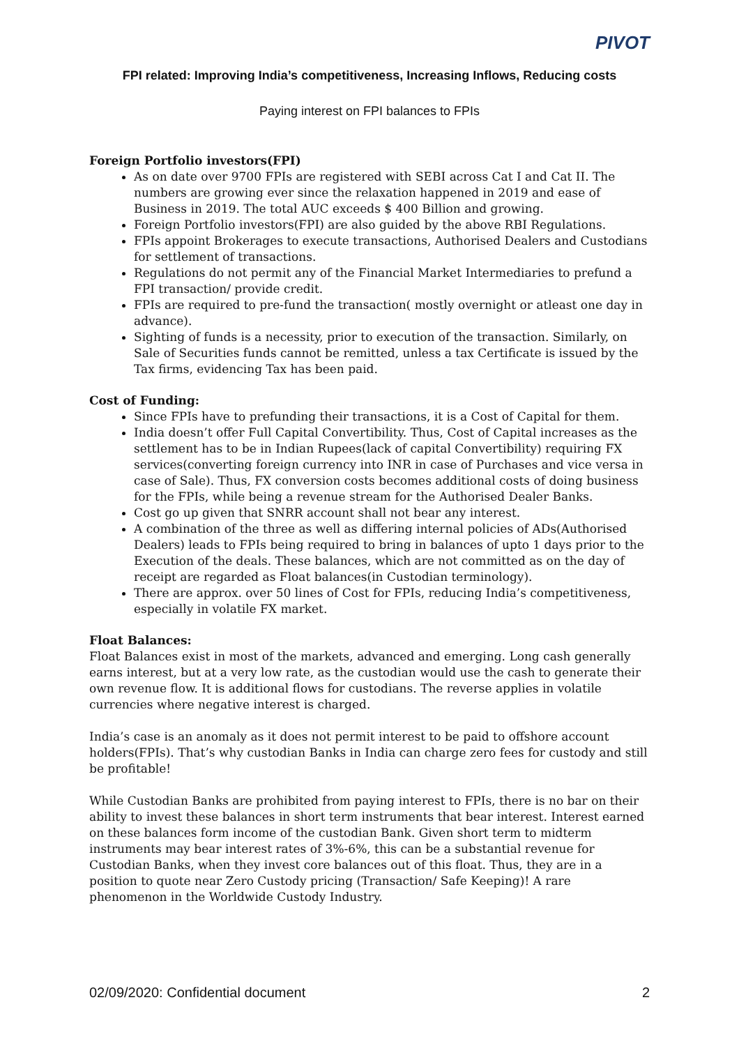PIVOT
FPI related: Improving India’s competitiveness, Increasing Inflows, Reducing costs
Paying interest on FPI balances to FPIs
Foreign Portfolio investors(FPI)
As on date over 9700 FPIs are registered with SEBI across Cat I and Cat II. The numbers are growing ever since the relaxation happened in 2019 and ease of Business in 2019. The total AUC exceeds $ 400 Billion and growing.
Foreign Portfolio investors(FPI) are also guided by the above RBI Regulations.
FPIs appoint Brokerages to execute transactions, Authorised Dealers and Custodians for settlement of transactions.
Regulations do not permit any of the Financial Market Intermediaries to prefund a FPI transaction/ provide credit.
FPIs are required to pre-fund the transaction( mostly overnight or atleast one day in advance).
Sighting of funds is a necessity, prior to execution of the transaction. Similarly, on Sale of Securities funds cannot be remitted, unless a tax Certificate is issued by the Tax firms, evidencing Tax has been paid.
Cost of Funding:
Since FPIs have to prefunding their transactions, it is a Cost of Capital for them.
India doesn’t offer Full Capital Convertibility. Thus, Cost of Capital increases as the settlement has to be in Indian Rupees(lack of capital Convertibility) requiring FX services(converting foreign currency into INR in case of Purchases and vice versa in case of Sale). Thus, FX conversion costs becomes additional costs of doing business for the FPIs, while being a revenue stream for the Authorised Dealer Banks.
Cost go up given that SNRR account shall not bear any interest.
A combination of the three as well as differing internal policies of ADs(Authorised Dealers) leads to FPIs being required to bring in balances of upto 1 days prior to the Execution of the deals. These balances, which are not committed as on the day of receipt are regarded as Float balances(in Custodian terminology).
There are approx. over 50 lines of Cost for FPIs, reducing India’s competitiveness, especially in volatile FX market.
Float Balances:
Float Balances exist in most of the markets, advanced and emerging. Long cash generally earns interest, but at a very low rate, as the custodian would use the cash to generate their own revenue flow. It is additional flows for custodians. The reverse applies in volatile currencies where negative interest is charged.
India’s case is an anomaly as it does not permit interest to be paid to offshore account holders(FPIs). That’s why custodian Banks in India can charge zero fees for custody and still be profitable!
While Custodian Banks are prohibited from paying interest to FPIs, there is no bar on their ability to invest these balances in short term instruments that bear interest. Interest earned on these balances form income of the custodian Bank. Given short term to midterm instruments may bear interest rates of 3%-6%, this can be a substantial revenue for Custodian Banks, when they invest core balances out of this float. Thus, they are in a position to quote near Zero Custody pricing (Transaction/ Safe Keeping)! A rare phenomenon in the Worldwide Custody Industry.
02/09/2020: Confidential document 2